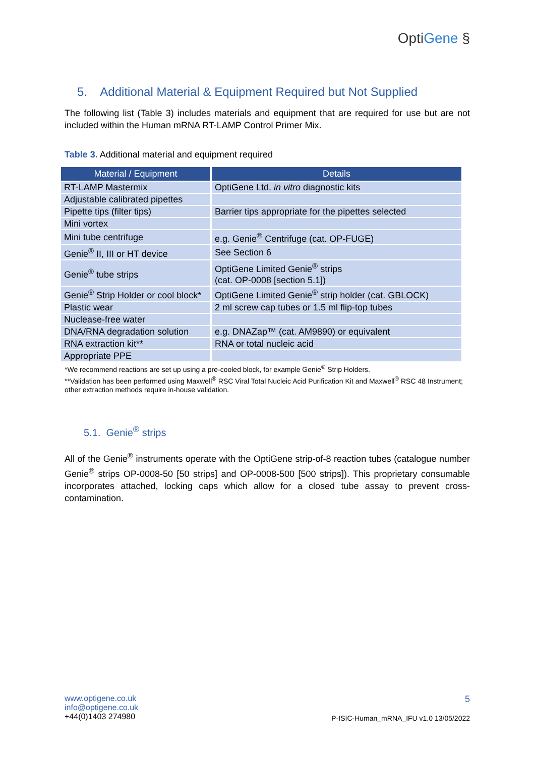OptiGene §
5. Additional Material & Equipment Required but Not Supplied
The following list (Table 3) includes materials and equipment that are required for use but are not included within the Human mRNA RT-LAMP Control Primer Mix.
Table 3. Additional material and equipment required
| Material / Equipment | Details |
| --- | --- |
| RT-LAMP Mastermix | OptiGene Ltd. in vitro diagnostic kits |
| Adjustable calibrated pipettes | |
| Pipette tips (filter tips) | Barrier tips appropriate for the pipettes selected |
| Mini vortex | |
| Mini tube centrifuge | e.g. Genie<sup>®</sup> Centrifuge (cat. OP-FUGE) |
| Genie<sup>®</sup> II, III or HT device | See Section 6 |
| Genie<sup>®</sup> tube strips | OptiGene Limited Genie<sup>®</sup> strips (cat. OP-0008 [section 5.1]) |
| Genie<sup>®</sup> Strip Holder or cool block* | OptiGene Limited Genie<sup>®</sup> strip holder (cat. GBLOCK) |
| Plastic wear | 2 ml screw cap tubes or 1.5 ml flip-top tubes |
| Nuclease-free water | |
| DNA/RNA degradation solution | e.g. DNAZap™ (cat. AM9890) or equivalent |
| RNA extraction kit** | RNA or total nucleic acid |
| Appropriate PPE | |
*We recommend reactions are set up using a pre-cooled block, for example Genie<sup>®</sup> Strip Holders.
**Validation has been performed using Maxwell<sup>®</sup> RSC Viral Total Nucleic Acid Purification Kit and Maxwell<sup>®</sup> RSC 48 Instrument; other extraction methods require in-house validation.
5.1. Genie<sup>®</sup> strips
All of the Genie<sup>®</sup> instruments operate with the OptiGene strip-of-8 reaction tubes (catalogue number Genie<sup>®</sup> strips OP-0008-50 [50 strips] and OP-0008-500 [500 strips]). This proprietary consumable incorporates attached, locking caps which allow for a closed tube assay to prevent cross-contamination.
www.optigene.co.uk
info@optigene.co.uk
+44(0)1403 274980
5
P-ISIC-Human_mRNA_IFU v1.0 13/05/2022